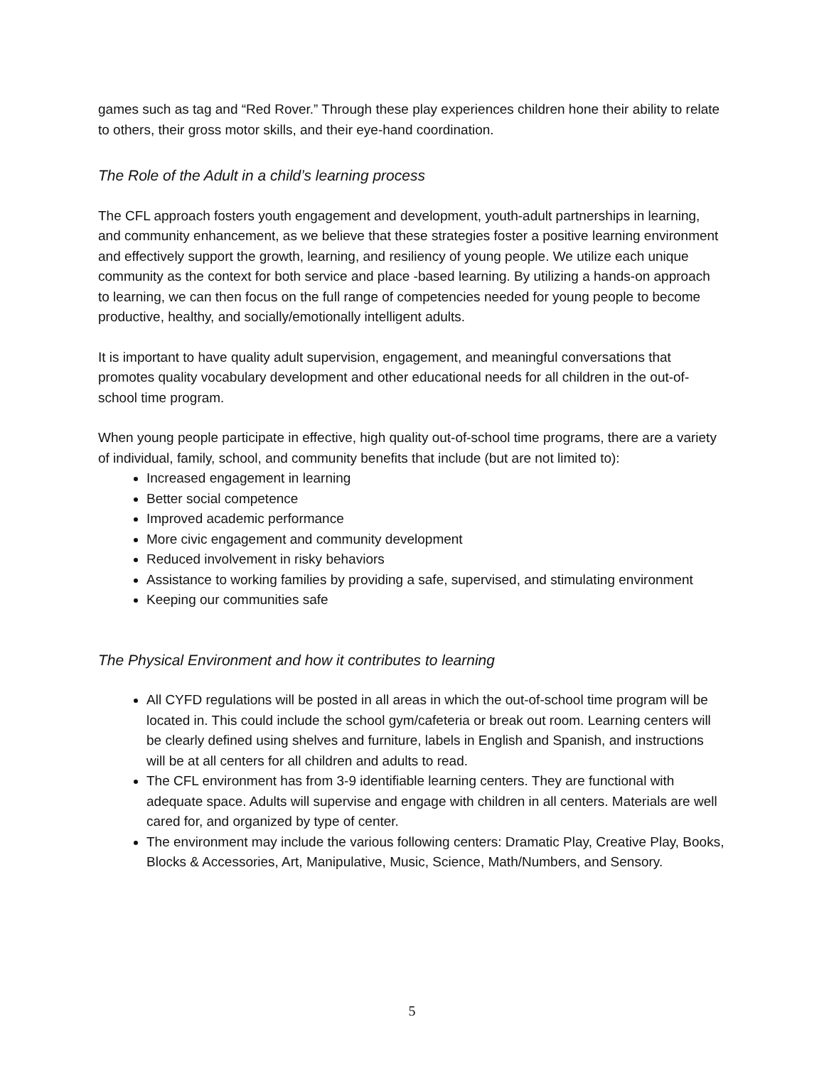games such as tag and “Red Rover.” Through these play experiences children hone their ability to relate to others, their gross motor skills, and their eye-hand coordination.
The Role of the Adult in a child’s learning process
The CFL approach fosters youth engagement and development, youth-adult partnerships in learning, and community enhancement, as we believe that these strategies foster a positive learning environment and effectively support the growth, learning, and resiliency of young people. We utilize each unique community as the context for both service and place -based learning. By utilizing a hands-on approach to learning, we can then focus on the full range of competencies needed for young people to become productive, healthy, and socially/emotionally intelligent adults.
It is important to have quality adult supervision, engagement, and meaningful conversations that promotes quality vocabulary development and other educational needs for all children in the out-of-school time program.
When young people participate in effective, high quality out-of-school time programs, there are a variety of individual, family, school, and community benefits that include (but are not limited to):
Increased engagement in learning
Better social competence
Improved academic performance
More civic engagement and community development
Reduced involvement in risky behaviors
Assistance to working families by providing a safe, supervised, and stimulating environment
Keeping our communities safe
The Physical Environment and how it contributes to learning
All CYFD regulations will be posted in all areas in which the out-of-school time program will be located in. This could include the school gym/cafeteria or break out room. Learning centers will be clearly defined using shelves and furniture, labels in English and Spanish, and instructions will be at all centers for all children and adults to read.
The CFL environment has from 3-9 identifiable learning centers. They are functional with adequate space. Adults will supervise and engage with children in all centers. Materials are well cared for, and organized by type of center.
The environment may include the various following centers: Dramatic Play, Creative Play, Books, Blocks & Accessories, Art, Manipulative, Music, Science, Math/Numbers, and Sensory.
5